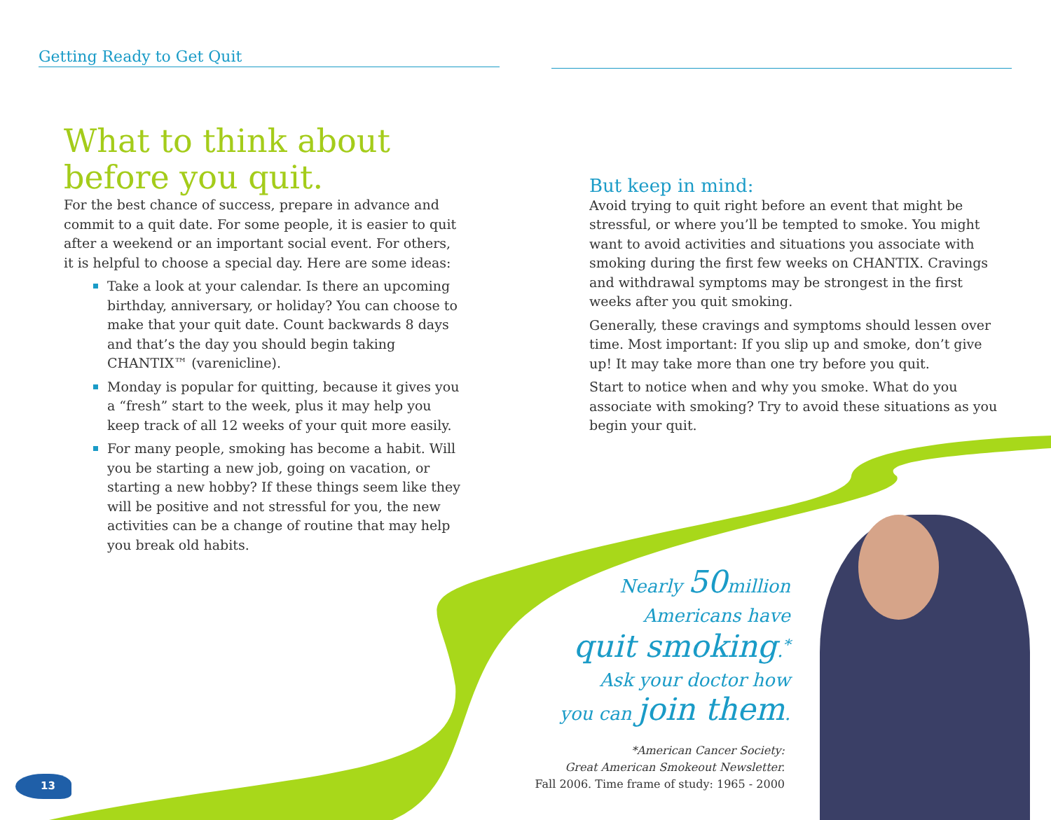Getting Ready to Get Quit
What to think about
before you quit.
For the best chance of success, prepare in advance and commit to a quit date. For some people, it is easier to quit after a weekend or an important social event. For others, it is helpful to choose a special day. Here are some ideas:
Take a look at your calendar. Is there an upcoming birthday, anniversary, or holiday? You can choose to make that your quit date. Count backwards 8 days and that’s the day you should begin taking CHANTIX™ (varenicline).
Monday is popular for quitting, because it gives you a “fresh” start to the week, plus it may help you keep track of all 12 weeks of your quit more easily.
For many people, smoking has become a habit. Will you be starting a new job, going on vacation, or starting a new hobby? If these things seem like they will be positive and not stressful for you, the new activities can be a change of routine that may help you break old habits.
But keep in mind:
Avoid trying to quit right before an event that might be stressful, or where you’ll be tempted to smoke. You might want to avoid activities and situations you associate with smoking during the first few weeks on CHANTIX. Cravings and withdrawal symptoms may be strongest in the first weeks after you quit smoking.
Generally, these cravings and symptoms should lessen over time. Most important: If you slip up and smoke, don’t give up! It may take more than one try before you quit.
Start to notice when and why you smoke. What do you associate with smoking? Try to avoid these situations as you begin your quit.
Nearly 50million
Americans have
quit smoking.<sup>*</sup>
Ask your doctor how
you can join them.
*American Cancer Society:
Great American Smokeout Newsletter.
Fall 2006. Time frame of study: 1965 - 2000
13